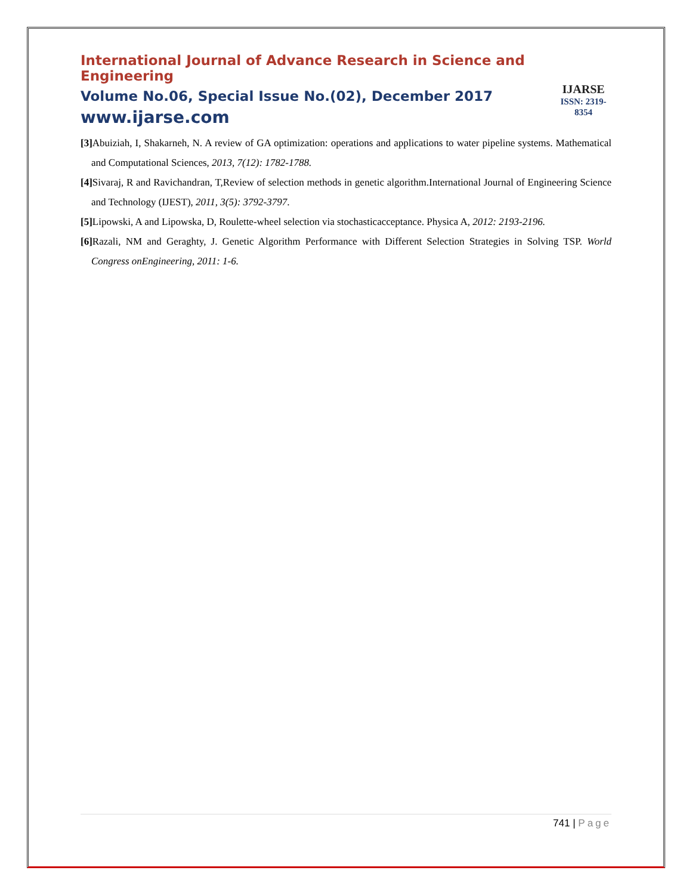International Journal of Advance Research in Science and Engineering
Volume No.06, Special Issue No.(02), December 2017
www.ijarse.com
IJARSE
ISSN: 2319-8354
[3] Abuiziah, I, Shakarneh, N. A review of GA optimization: operations and applications to water pipeline systems. Mathematical and Computational Sciences, 2013, 7(12): 1782-1788.
[4] Sivaraj, R and Ravichandran, T,Review of selection methods in genetic algorithm.International Journal of Engineering Science and Technology (IJEST), 2011, 3(5): 3792-3797.
[5] Lipowski, A and Lipowska, D, Roulette-wheel selection via stochasticacceptance. Physica A, 2012: 2193-2196.
[6] Razali, NM and Geraghty, J. Genetic Algorithm Performance with Different Selection Strategies in Solving TSP. World Congress onEngineering, 2011: 1-6.
741 | Page